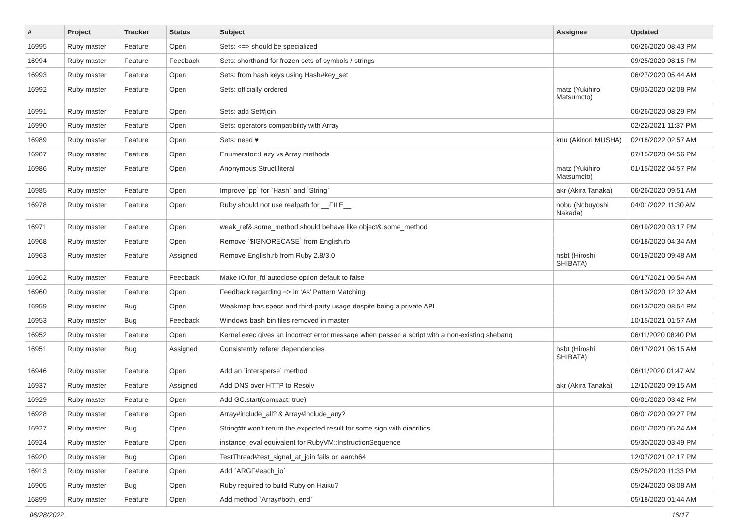| # | Project | Tracker | Status | Subject | Assignee | Updated |
| --- | --- | --- | --- | --- | --- | --- |
| 16995 | Ruby master | Feature | Open | Sets: <=> should be specialized | | 06/26/2020 08:43 PM |
| 16994 | Ruby master | Feature | Feedback | Sets: shorthand for frozen sets of symbols / strings | | 09/25/2020 08:15 PM |
| 16993 | Ruby master | Feature | Open | Sets: from hash keys using Hash#key_set | | 06/27/2020 05:44 AM |
| 16992 | Ruby master | Feature | Open | Sets: officially ordered | matz (Yukihiro Matsumoto) | 09/03/2020 02:08 PM |
| 16991 | Ruby master | Feature | Open | Sets: add Set#join | | 06/26/2020 08:29 PM |
| 16990 | Ruby master | Feature | Open | Sets: operators compatibility with Array | | 02/22/2021 11:37 PM |
| 16989 | Ruby master | Feature | Open | Sets: need ♥ | knu (Akinori MUSHA) | 02/18/2022 02:57 AM |
| 16987 | Ruby master | Feature | Open | Enumerator::Lazy vs Array methods | | 07/15/2020 04:56 PM |
| 16986 | Ruby master | Feature | Open | Anonymous Struct literal | matz (Yukihiro Matsumoto) | 01/15/2022 04:57 PM |
| 16985 | Ruby master | Feature | Open | Improve `pp` for `Hash` and `String` | akr (Akira Tanaka) | 06/26/2020 09:51 AM |
| 16978 | Ruby master | Feature | Open | Ruby should not use realpath for __FILE__ | nobu (Nobuyoshi Nakada) | 04/01/2022 11:30 AM |
| 16971 | Ruby master | Feature | Open | weak_ref&.some_method should behave like object&.some_method | | 06/19/2020 03:17 PM |
| 16968 | Ruby master | Feature | Open | Remove `$IGNORECASE` from English.rb | | 06/18/2020 04:34 AM |
| 16963 | Ruby master | Feature | Assigned | Remove English.rb from Ruby 2.8/3.0 | hsbt (Hiroshi SHIBATA) | 06/19/2020 09:48 AM |
| 16962 | Ruby master | Feature | Feedback | Make IO.for_fd autoclose option default to false | | 06/17/2021 06:54 AM |
| 16960 | Ruby master | Feature | Open | Feedback regarding => in ‘As’ Pattern Matching | | 06/13/2020 12:32 AM |
| 16959 | Ruby master | Bug | Open | Weakmap has specs and third-party usage despite being a private API | | 06/13/2020 08:54 PM |
| 16953 | Ruby master | Bug | Feedback | Windows bash bin files removed in master | | 10/15/2021 01:57 AM |
| 16952 | Ruby master | Feature | Open | Kernel.exec gives an incorrect error message when passed a script with a non-existing shebang | | 06/11/2020 08:40 PM |
| 16951 | Ruby master | Bug | Assigned | Consistently referer dependencies | hsbt (Hiroshi SHIBATA) | 06/17/2021 06:15 AM |
| 16946 | Ruby master | Feature | Open | Add an `intersperse` method | | 06/11/2020 01:47 AM |
| 16937 | Ruby master | Feature | Assigned | Add DNS over HTTP to Resolv | akr (Akira Tanaka) | 12/10/2020 09:15 AM |
| 16929 | Ruby master | Feature | Open | Add GC.start(compact: true) | | 06/01/2020 03:42 PM |
| 16928 | Ruby master | Feature | Open | Array#include_all? & Array#include_any? | | 06/01/2020 09:27 PM |
| 16927 | Ruby master | Bug | Open | String#tr won't return the expected result for some sign with diacritics | | 06/01/2020 05:24 AM |
| 16924 | Ruby master | Feature | Open | instance_eval equivalent for RubyVM::InstructionSequence | | 05/30/2020 03:49 PM |
| 16920 | Ruby master | Bug | Open | TestThread#test_signal_at_join fails on aarch64 | | 12/07/2021 02:17 PM |
| 16913 | Ruby master | Feature | Open | Add `ARGF#each_io` | | 05/25/2020 11:33 PM |
| 16905 | Ruby master | Bug | Open | Ruby required to build Ruby on Haiku? | | 05/24/2020 08:08 AM |
| 16899 | Ruby master | Feature | Open | Add method `Array#both_end` | | 05/18/2020 01:44 AM |
06/28/2022 16/17